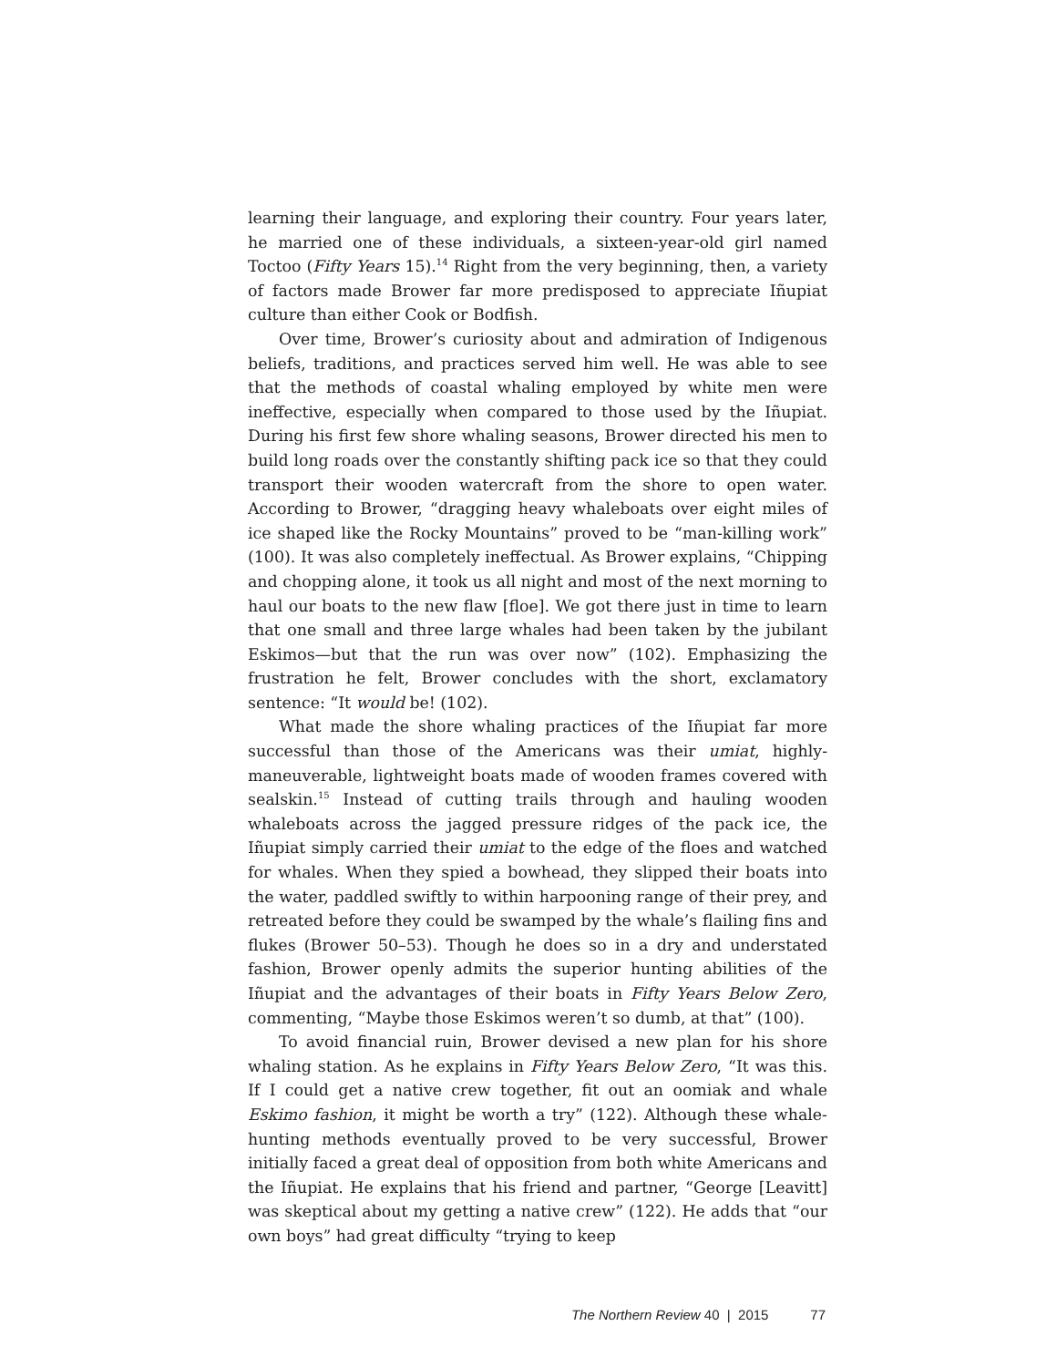learning their language, and exploring their country. Four years later, he married one of these individuals, a sixteen-year-old girl named Toctoo (Fifty Years 15).<sup>14</sup> Right from the very beginning, then, a variety of factors made Brower far more predisposed to appreciate Iñupiat culture than either Cook or Bodfish.
Over time, Brower’s curiosity about and admiration of Indigenous beliefs, traditions, and practices served him well. He was able to see that the methods of coastal whaling employed by white men were ineffective, especially when compared to those used by the Iñupiat. During his first few shore whaling seasons, Brower directed his men to build long roads over the constantly shifting pack ice so that they could transport their wooden watercraft from the shore to open water. According to Brower, “dragging heavy whaleboats over eight miles of ice shaped like the Rocky Mountains” proved to be “man-killing work” (100). It was also completely ineffectual. As Brower explains, “Chipping and chopping alone, it took us all night and most of the next morning to haul our boats to the new flaw [floe]. We got there just in time to learn that one small and three large whales had been taken by the jubilant Eskimos—but that the run was over now” (102). Emphasizing the frustration he felt, Brower concludes with the short, exclamatory sentence: “It would be! (102).
What made the shore whaling practices of the Iñupiat far more successful than those of the Americans was their umiat, highly-maneuverable, lightweight boats made of wooden frames covered with sealskin.<sup>15</sup> Instead of cutting trails through and hauling wooden whaleboats across the jagged pressure ridges of the pack ice, the Iñupiat simply carried their umiat to the edge of the floes and watched for whales. When they spied a bowhead, they slipped their boats into the water, paddled swiftly to within harpooning range of their prey, and retreated before they could be swamped by the whale’s flailing fins and flukes (Brower 50–53). Though he does so in a dry and understated fashion, Brower openly admits the superior hunting abilities of the Iñupiat and the advantages of their boats in Fifty Years Below Zero, commenting, “Maybe those Eskimos weren’t so dumb, at that” (100).
To avoid financial ruin, Brower devised a new plan for his shore whaling station. As he explains in Fifty Years Below Zero, “It was this. If I could get a native crew together, fit out an oomiak and whale Eskimo fashion, it might be worth a try” (122). Although these whale-hunting methods eventually proved to be very successful, Brower initially faced a great deal of opposition from both white Americans and the Iñupiat. He explains that his friend and partner, “George [Leavitt] was skeptical about my getting a native crew” (122). He adds that “our own boys” had great difficulty “trying to keep
The Northern Review 40 | 2015 77